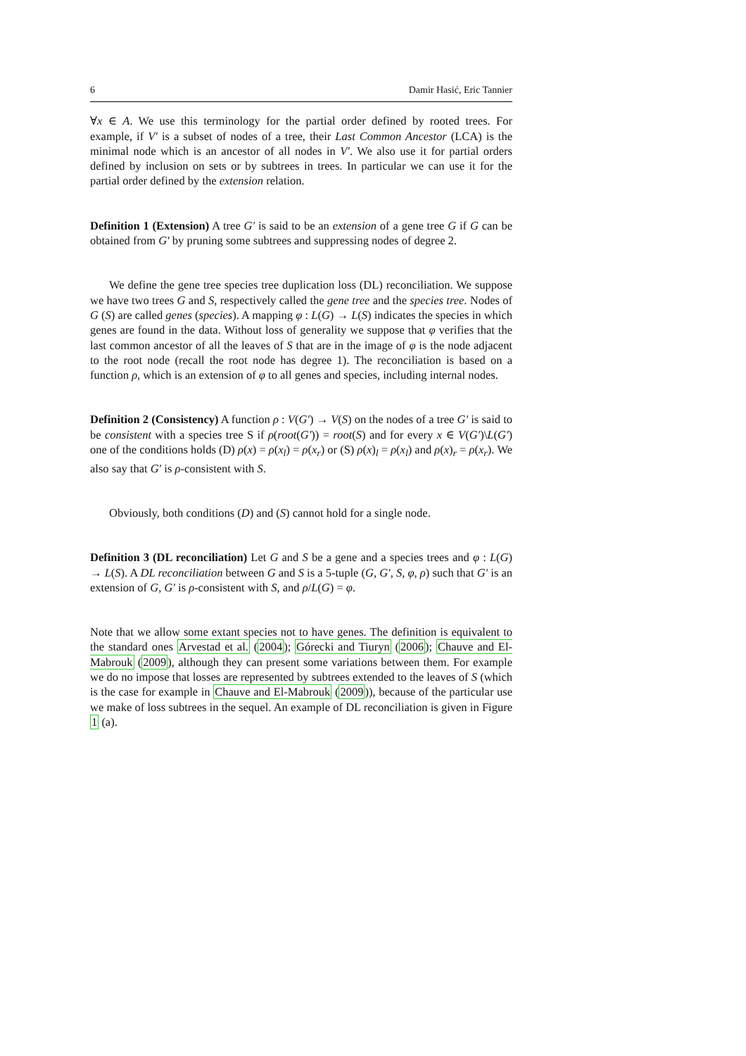6 Damir Hasić, Eric Tannier
∀x ∈ A. We use this terminology for the partial order defined by rooted trees. For example, if V′ is a subset of nodes of a tree, their Last Common Ancestor (LCA) is the minimal node which is an ancestor of all nodes in V′. We also use it for partial orders defined by inclusion on sets or by subtrees in trees. In particular we can use it for the partial order defined by the extension relation.
Definition 1 (Extension) A tree G′ is said to be an extension of a gene tree G if G can be obtained from G′ by pruning some subtrees and suppressing nodes of degree 2.
We define the gene tree species tree duplication loss (DL) reconciliation. We suppose we have two trees G and S, respectively called the gene tree and the species tree. Nodes of G (S) are called genes (species). A mapping φ : L(G) → L(S) indicates the species in which genes are found in the data. Without loss of generality we suppose that φ verifies that the last common ancestor of all the leaves of S that are in the image of φ is the node adjacent to the root node (recall the root node has degree 1). The reconciliation is based on a function ρ, which is an extension of φ to all genes and species, including internal nodes.
Definition 2 (Consistency) A function ρ : V(G′) → V(S) on the nodes of a tree G′ is said to be consistent with a species tree S if ρ(root(G′)) = root(S) and for every x ∈ V(G′)\L(G′) one of the conditions holds (D) ρ(x) = ρ(x<sub>l</sub>) = ρ(x<sub>r</sub>) or (S) ρ(x)<sub>l</sub> = ρ(x<sub>l</sub>) and ρ(x)<sub>r</sub> = ρ(x<sub>r</sub>). We also say that G′ is ρ-consistent with S.
Obviously, both conditions (D) and (S) cannot hold for a single node.
Definition 3 (DL reconciliation) Let G and S be a gene and a species trees and φ : L(G) → L(S). A DL reconciliation between G and S is a 5-tuple (G, G′, S, φ, ρ) such that G′ is an extension of G, G′ is ρ-consistent with S, and ρ/L(G) = φ.
Note that we allow some extant species not to have genes. The definition is equivalent to the standard ones Arvestad et al. (2004); Górecki and Tiuryn (2006); Chauve and El-Mabrouk (2009), although they can present some variations between them. For example we do no impose that losses are represented by subtrees extended to the leaves of S (which is the case for example in Chauve and El-Mabrouk (2009)), because of the particular use we make of loss subtrees in the sequel. An example of DL reconciliation is given in Figure 1 (a).